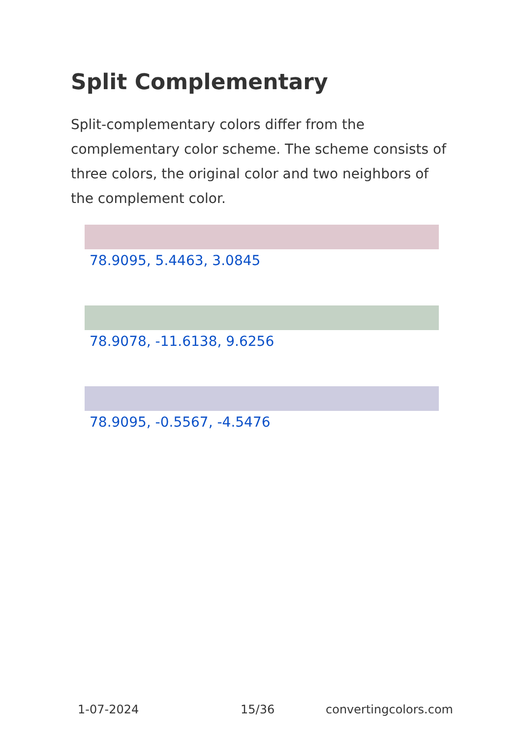Split Complementary
Split-complementary colors differ from the complementary color scheme. The scheme consists of three colors, the original color and two neighbors of the complement color.
78.9095, 5.4463, 3.0845
78.9078, -11.6138, 9.6256
78.9095, -0.5567, -4.5476
1-07-2024 15/36 convertingcolors.com